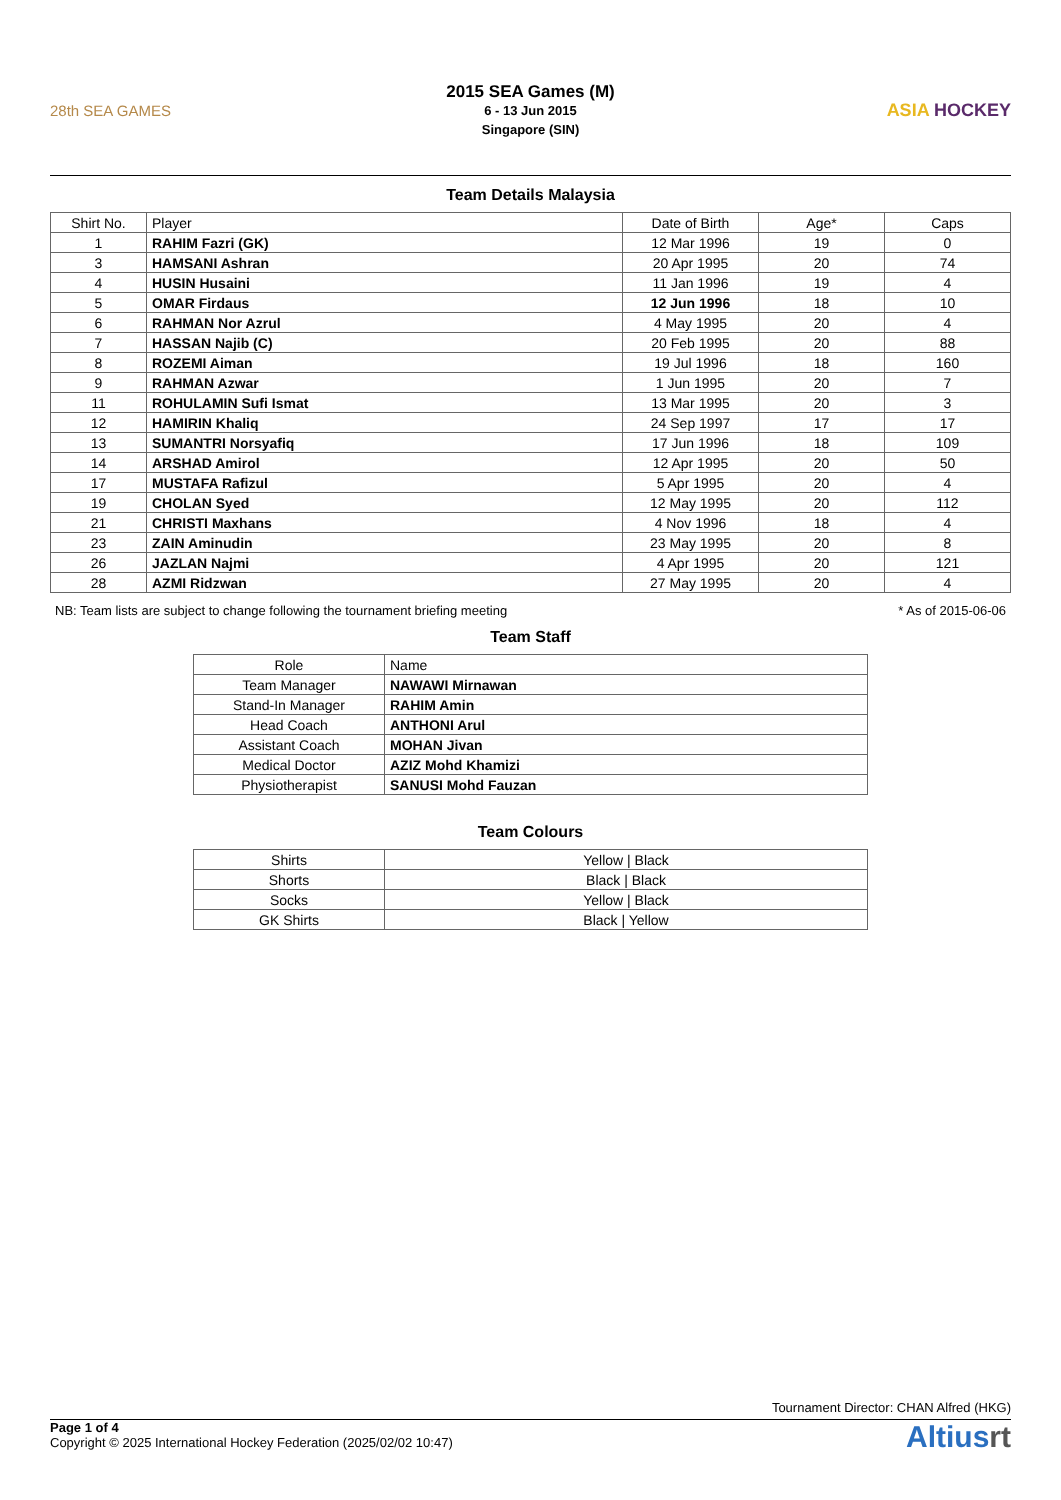28th SEA GAMES
2015 SEA Games (M)
6 - 13 Jun 2015
Singapore (SIN)
ASIA HOCKEY
Team Details Malaysia
| Shirt No. | Player | Date of Birth | Age* | Caps |
| --- | --- | --- | --- | --- |
| 1 | RAHIM Fazri (GK) | 12 Mar 1996 | 19 | 0 |
| 3 | HAMSANI Ashran | 20 Apr 1995 | 20 | 74 |
| 4 | HUSIN Husaini | 11 Jan 1996 | 19 | 4 |
| 5 | OMAR Firdaus | 12 Jun 1996 | 18 | 10 |
| 6 | RAHMAN Nor Azrul | 4 May 1995 | 20 | 4 |
| 7 | HASSAN Najib (C) | 20 Feb 1995 | 20 | 88 |
| 8 | ROZEMI Aiman | 19 Jul 1996 | 18 | 160 |
| 9 | RAHMAN Azwar | 1 Jun 1995 | 20 | 7 |
| 11 | ROHULAMIN Sufi Ismat | 13 Mar 1995 | 20 | 3 |
| 12 | HAMIRIN Khaliq | 24 Sep 1997 | 17 | 17 |
| 13 | SUMANTRI Norsyafiq | 17 Jun 1996 | 18 | 109 |
| 14 | ARSHAD Amirol | 12 Apr 1995 | 20 | 50 |
| 17 | MUSTAFA Rafizul | 5 Apr 1995 | 20 | 4 |
| 19 | CHOLAN Syed | 12 May 1995 | 20 | 112 |
| 21 | CHRISTI Maxhans | 4 Nov 1996 | 18 | 4 |
| 23 | ZAIN Aminudin | 23 May 1995 | 20 | 8 |
| 26 | JAZLAN Najmi | 4 Apr 1995 | 20 | 121 |
| 28 | AZMI Ridzwan | 27 May 1995 | 20 | 4 |
NB: Team lists are subject to change following the tournament briefing meeting * As of 2015-06-06
Team Staff
| Role | Name |
| --- | --- |
| Team Manager | NAWAWI Mirnawan |
| Stand-In Manager | RAHIM Amin |
| Head Coach | ANTHONI Arul |
| Assistant Coach | MOHAN Jivan |
| Medical Doctor | AZIZ Mohd Khamizi |
| Physiotherapist | SANUSI Mohd Fauzan |
Team Colours
| Shirts | Yellow / Black |
| Shorts | Black / Black |
| Socks | Yellow / Black |
| GK Shirts | Black / Yellow |
Tournament Director: CHAN Alfred (HKG)
Page 1 of 4
Copyright © 2025 International Hockey Federation (2025/02/02 10:47)
Altiusrt